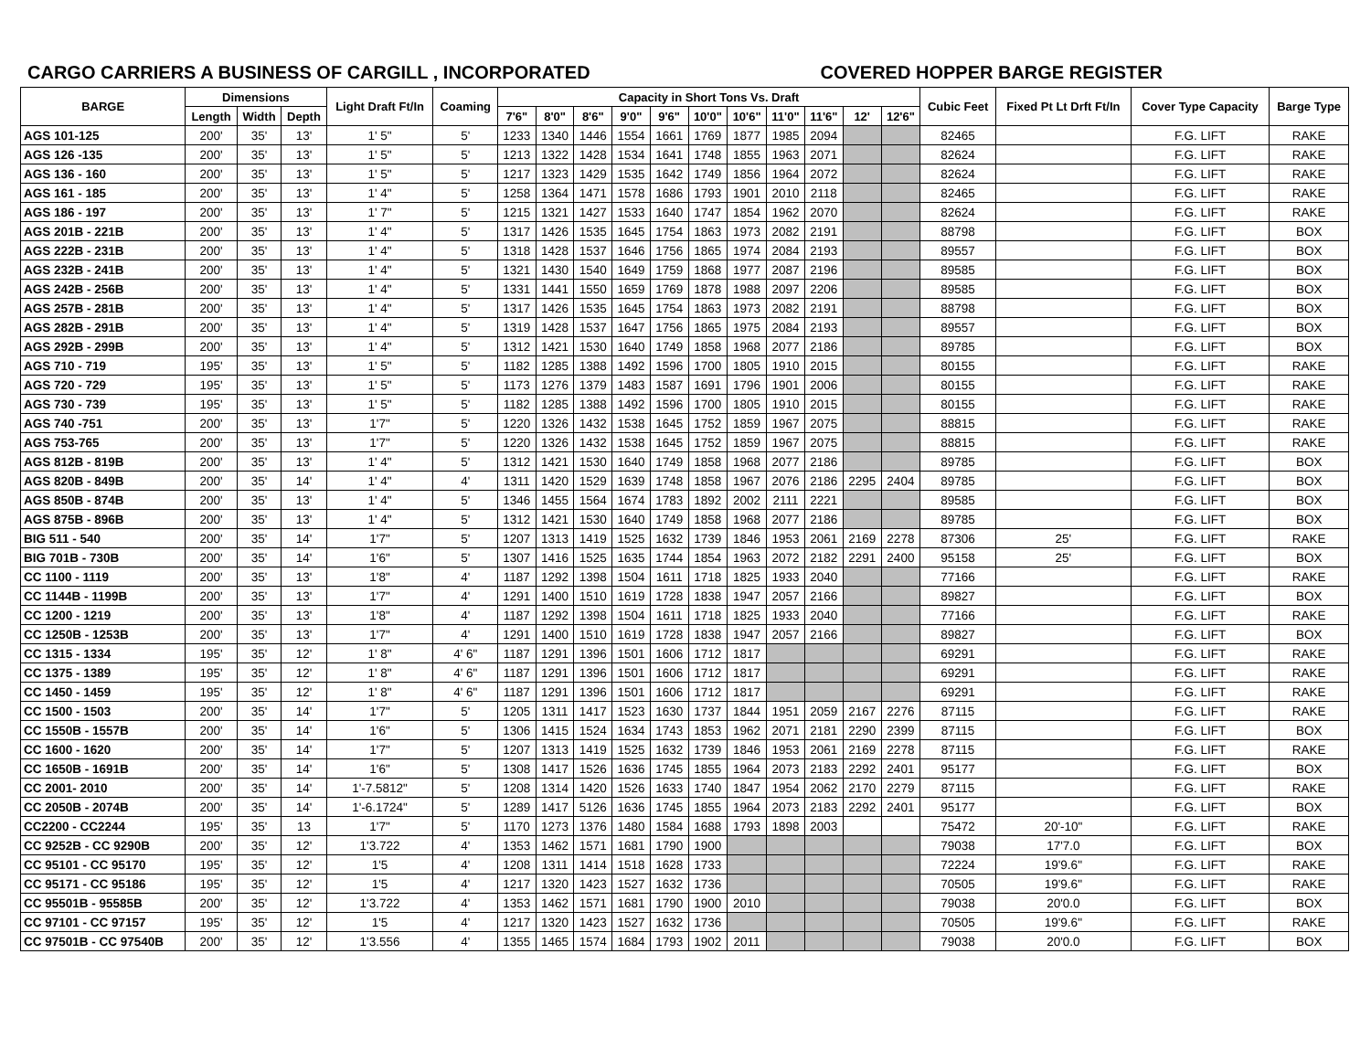CARGO CARRIERS A BUSINESS OF CARGILL , INCORPORATED COVERED HOPPER BARGE REGISTER
| BARGE | Dimensions | | | Light Draft Ft/In | Coaming | Capacity in Short Tons Vs. Draft | | | | | | | | | | | Cubic Feet | Fixed Pt Lt Drft Ft/In | Cover Type Capacity | Barge Type |
| --- | --- | --- | --- | --- | --- | --- | --- | --- | --- | --- | --- | --- | --- | --- | --- | --- | --- | --- | --- | --- |
| | Length | Width | Depth | | | 7'6" | 8'0" | 8'6" | 9'0" | 9'6" | 10'0" | 10'6" | 11'0" | 11'6" | 12' | 12'6" | | | | |
| AGS 101-125 | 200' | 35' | 13' | 1' 5" | 5' | 1233 | 1340 | 1446 | 1554 | 1661 | 1769 | 1877 | 1985 | 2094 | | | 82465 | | F.G. LIFT | RAKE |
| AGS 126 -135 | 200' | 35' | 13' | 1' 5" | 5' | 1213 | 1322 | 1428 | 1534 | 1641 | 1748 | 1855 | 1963 | 2071 | | | 82624 | | F.G. LIFT | RAKE |
| AGS 136 - 160 | 200' | 35' | 13' | 1' 5" | 5' | 1217 | 1323 | 1429 | 1535 | 1642 | 1749 | 1856 | 1964 | 2072 | | | 82624 | | F.G. LIFT | RAKE |
| AGS 161 - 185 | 200' | 35' | 13' | 1' 4" | 5' | 1258 | 1364 | 1471 | 1578 | 1686 | 1793 | 1901 | 2010 | 2118 | | | 82465 | | F.G. LIFT | RAKE |
| AGS 186 - 197 | 200' | 35' | 13' | 1' 7" | 5' | 1215 | 1321 | 1427 | 1533 | 1640 | 1747 | 1854 | 1962 | 2070 | | | 82624 | | F.G. LIFT | RAKE |
| AGS 201B - 221B | 200' | 35' | 13' | 1' 4" | 5' | 1317 | 1426 | 1535 | 1645 | 1754 | 1863 | 1973 | 2082 | 2191 | | | 88798 | | F.G. LIFT | BOX |
| AGS 222B - 231B | 200' | 35' | 13' | 1' 4" | 5' | 1318 | 1428 | 1537 | 1646 | 1756 | 1865 | 1974 | 2084 | 2193 | | | 89557 | | F.G. LIFT | BOX |
| AGS 232B - 241B | 200' | 35' | 13' | 1' 4" | 5' | 1321 | 1430 | 1540 | 1649 | 1759 | 1868 | 1977 | 2087 | 2196 | | | 89585 | | F.G. LIFT | BOX |
| AGS 242B - 256B | 200' | 35' | 13' | 1' 4" | 5' | 1331 | 1441 | 1550 | 1659 | 1769 | 1878 | 1988 | 2097 | 2206 | | | 89585 | | F.G. LIFT | BOX |
| AGS 257B - 281B | 200' | 35' | 13' | 1' 4" | 5' | 1317 | 1426 | 1535 | 1645 | 1754 | 1863 | 1973 | 2082 | 2191 | | | 88798 | | F.G. LIFT | BOX |
| AGS 282B - 291B | 200' | 35' | 13' | 1' 4" | 5' | 1319 | 1428 | 1537 | 1647 | 1756 | 1865 | 1975 | 2084 | 2193 | | | 89557 | | F.G. LIFT | BOX |
| AGS 292B - 299B | 200' | 35' | 13' | 1' 4" | 5' | 1312 | 1421 | 1530 | 1640 | 1749 | 1858 | 1968 | 2077 | 2186 | | | 89785 | | F.G. LIFT | BOX |
| AGS 710 - 719 | 195' | 35' | 13' | 1' 5" | 5' | 1182 | 1285 | 1388 | 1492 | 1596 | 1700 | 1805 | 1910 | 2015 | | | 80155 | | F.G. LIFT | RAKE |
| AGS 720 - 729 | 195' | 35' | 13' | 1' 5" | 5' | 1173 | 1276 | 1379 | 1483 | 1587 | 1691 | 1796 | 1901 | 2006 | | | 80155 | | F.G. LIFT | RAKE |
| AGS 730 - 739 | 195' | 35' | 13' | 1' 5" | 5' | 1182 | 1285 | 1388 | 1492 | 1596 | 1700 | 1805 | 1910 | 2015 | | | 80155 | | F.G. LIFT | RAKE |
| AGS 740 -751 | 200' | 35' | 13' | 1'7" | 5' | 1220 | 1326 | 1432 | 1538 | 1645 | 1752 | 1859 | 1967 | 2075 | | | 88815 | | F.G. LIFT | RAKE |
| AGS 753-765 | 200' | 35' | 13' | 1'7" | 5' | 1220 | 1326 | 1432 | 1538 | 1645 | 1752 | 1859 | 1967 | 2075 | | | 88815 | | F.G. LIFT | RAKE |
| AGS 812B - 819B | 200' | 35' | 13' | 1' 4" | 5' | 1312 | 1421 | 1530 | 1640 | 1749 | 1858 | 1968 | 2077 | 2186 | | | 89785 | | F.G. LIFT | BOX |
| AGS 820B - 849B | 200' | 35' | 14' | 1' 4" | 4' | 1311 | 1420 | 1529 | 1639 | 1748 | 1858 | 1967 | 2076 | 2186 | 2295 | 2404 | 89785 | | F.G. LIFT | BOX |
| AGS 850B - 874B | 200' | 35' | 13' | 1' 4" | 5' | 1346 | 1455 | 1564 | 1674 | 1783 | 1892 | 2002 | 2111 | 2221 | | | 89585 | | F.G. LIFT | BOX |
| AGS 875B - 896B | 200' | 35' | 13' | 1' 4" | 5' | 1312 | 1421 | 1530 | 1640 | 1749 | 1858 | 1968 | 2077 | 2186 | | | 89785 | | F.G. LIFT | BOX |
| BIG 511 - 540 | 200' | 35' | 14' | 1'7" | 5' | 1207 | 1313 | 1419 | 1525 | 1632 | 1739 | 1846 | 1953 | 2061 | 2169 | 2278 | 87306 | 25' | F.G. LIFT | RAKE |
| BIG 701B - 730B | 200' | 35' | 14' | 1'6" | 5' | 1307 | 1416 | 1525 | 1635 | 1744 | 1854 | 1963 | 2072 | 2182 | 2291 | 2400 | 95158 | 25' | F.G. LIFT | BOX |
| CC 1100 - 1119 | 200' | 35' | 13' | 1'8" | 4' | 1187 | 1292 | 1398 | 1504 | 1611 | 1718 | 1825 | 1933 | 2040 | | | 77166 | | F.G. LIFT | RAKE |
| CC 1144B - 1199B | 200' | 35' | 13' | 1'7" | 4' | 1291 | 1400 | 1510 | 1619 | 1728 | 1838 | 1947 | 2057 | 2166 | | | 89827 | | F.G. LIFT | BOX |
| CC 1200 - 1219 | 200' | 35' | 13' | 1'8" | 4' | 1187 | 1292 | 1398 | 1504 | 1611 | 1718 | 1825 | 1933 | 2040 | | | 77166 | | F.G. LIFT | RAKE |
| CC 1250B - 1253B | 200' | 35' | 13' | 1'7" | 4' | 1291 | 1400 | 1510 | 1619 | 1728 | 1838 | 1947 | 2057 | 2166 | | | 89827 | | F.G. LIFT | BOX |
| CC 1315 - 1334 | 195' | 35' | 12' | 1' 8" | 4' 6" | 1187 | 1291 | 1396 | 1501 | 1606 | 1712 | 1817 | | | | | 69291 | | F.G. LIFT | RAKE |
| CC 1375 - 1389 | 195' | 35' | 12' | 1' 8" | 4' 6" | 1187 | 1291 | 1396 | 1501 | 1606 | 1712 | 1817 | | | | | 69291 | | F.G. LIFT | RAKE |
| CC 1450 - 1459 | 195' | 35' | 12' | 1' 8" | 4' 6" | 1187 | 1291 | 1396 | 1501 | 1606 | 1712 | 1817 | | | | | 69291 | | F.G. LIFT | RAKE |
| CC 1500 - 1503 | 200' | 35' | 14' | 1'7" | 5' | 1205 | 1311 | 1417 | 1523 | 1630 | 1737 | 1844 | 1951 | 2059 | 2167 | 2276 | 87115 | | F.G. LIFT | RAKE |
| CC 1550B - 1557B | 200' | 35' | 14' | 1'6" | 5' | 1306 | 1415 | 1524 | 1634 | 1743 | 1853 | 1962 | 2071 | 2181 | 2290 | 2399 | 87115 | | F.G. LIFT | BOX |
| CC 1600 - 1620 | 200' | 35' | 14' | 1'7" | 5' | 1207 | 1313 | 1419 | 1525 | 1632 | 1739 | 1846 | 1953 | 2061 | 2169 | 2278 | 87115 | | F.G. LIFT | RAKE |
| CC 1650B - 1691B | 200' | 35' | 14' | 1'6" | 5' | 1308 | 1417 | 1526 | 1636 | 1745 | 1855 | 1964 | 2073 | 2183 | 2292 | 2401 | 95177 | | F.G. LIFT | BOX |
| CC 2001- 2010 | 200' | 35' | 14' | 1'-7.5812" | 5' | 1208 | 1314 | 1420 | 1526 | 1633 | 1740 | 1847 | 1954 | 2062 | 2170 | 2279 | 87115 | | F.G. LIFT | RAKE |
| CC 2050B - 2074B | 200' | 35' | 14' | 1'-6.1724" | 5' | 1289 | 1417 | 5126 | 1636 | 1745 | 1855 | 1964 | 2073 | 2183 | 2292 | 2401 | 95177 | | F.G. LIFT | BOX |
| CC2200 - CC2244 | 195' | 35' | 13 | 1'7" | 5' | 1170 | 1273 | 1376 | 1480 | 1584 | 1688 | 1793 | 1898 | 2003 | | | 75472 | 20'-10" | F.G. LIFT | RAKE |
| CC 9252B - CC 9290B | 200' | 35' | 12' | 1'3.722 | 4' | 1353 | 1462 | 1571 | 1681 | 1790 | 1900 | | | | | | 79038 | 17'7.0 | F.G. LIFT | BOX |
| CC 95101 - CC 95170 | 195' | 35' | 12' | 1'5 | 4' | 1208 | 1311 | 1414 | 1518 | 1628 | 1733 | | | | | | 72224 | 19'9.6" | F.G. LIFT | RAKE |
| CC 95171 - CC 95186 | 195' | 35' | 12' | 1'5 | 4' | 1217 | 1320 | 1423 | 1527 | 1632 | 1736 | | | | | | 70505 | 19'9.6" | F.G. LIFT | RAKE |
| CC 95501B - 95585B | 200' | 35' | 12' | 1'3.722 | 4' | 1353 | 1462 | 1571 | 1681 | 1790 | 1900 | 2010 | | | | | 79038 | 20'0.0 | F.G. LIFT | BOX |
| CC 97101 - CC 97157 | 195' | 35' | 12' | 1'5 | 4' | 1217 | 1320 | 1423 | 1527 | 1632 | 1736 | | | | | | 70505 | 19'9.6" | F.G. LIFT | RAKE |
| CC 97501B - CC 97540B | 200' | 35' | 12' | 1'3.556 | 4' | 1355 | 1465 | 1574 | 1684 | 1793 | 1902 | 2011 | | | | | 79038 | 20'0.0 | F.G. LIFT | BOX |